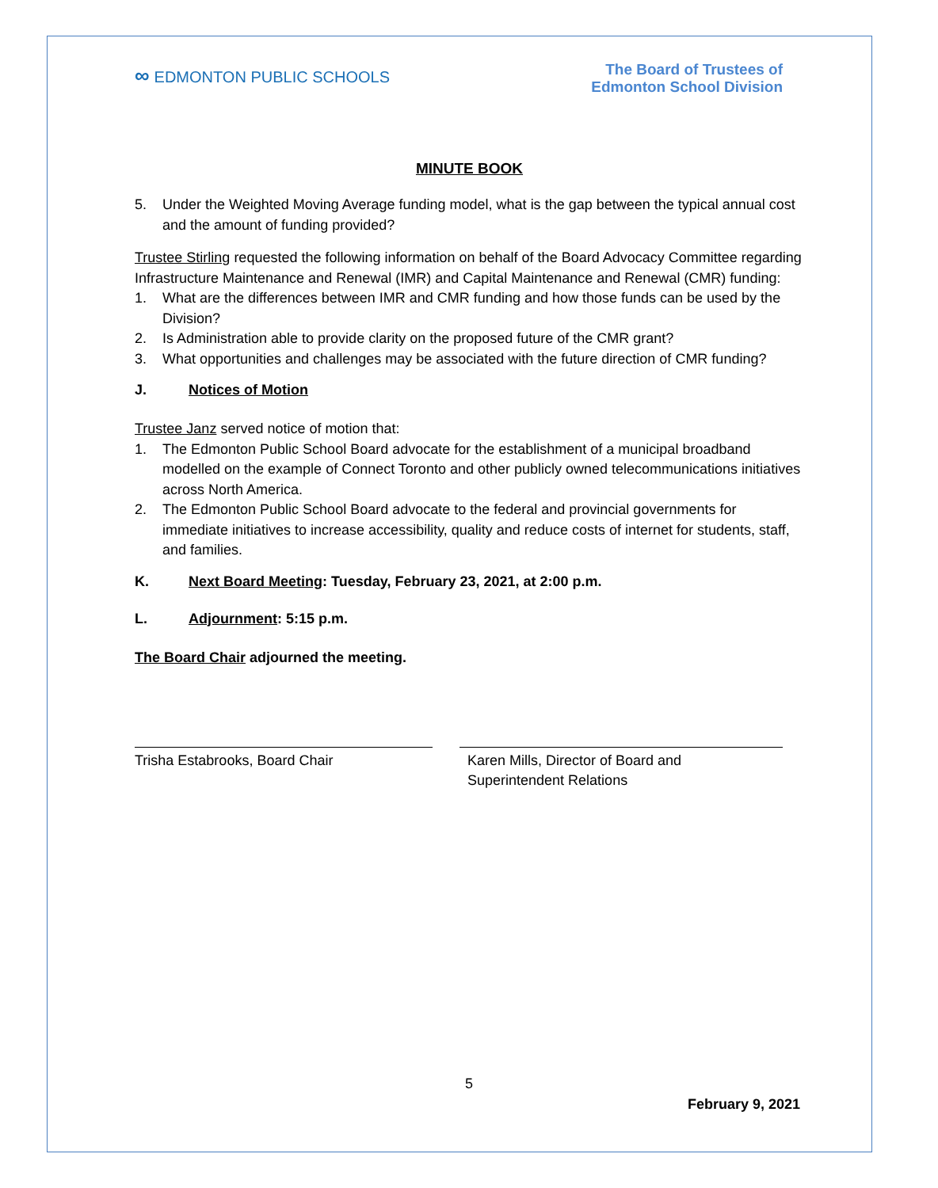∞ EDMONTON PUBLIC SCHOOLS
The Board of Trustees of
Edmonton School Division
MINUTE BOOK
5. Under the Weighted Moving Average funding model, what is the gap between the typical annual cost and the amount of funding provided?
Trustee Stirling requested the following information on behalf of the Board Advocacy Committee regarding Infrastructure Maintenance and Renewal (IMR) and Capital Maintenance and Renewal (CMR) funding:
1. What are the differences between IMR and CMR funding and how those funds can be used by the Division?
2. Is Administration able to provide clarity on the proposed future of the CMR grant?
3. What opportunities and challenges may be associated with the future direction of CMR funding?
J. Notices of Motion
Trustee Janz served notice of motion that:
1. The Edmonton Public School Board advocate for the establishment of a municipal broadband modelled on the example of Connect Toronto and other publicly owned telecommunications initiatives across North America.
2. The Edmonton Public School Board advocate to the federal and provincial governments for immediate initiatives to increase accessibility, quality and reduce costs of internet for students, staff, and families.
K. Next Board Meeting: Tuesday, February 23, 2021, at 2:00 p.m.
L. Adjournment: 5:15 p.m.
The Board Chair adjourned the meeting.
Trisha Estabrooks, Board Chair Karen Mills, Director of Board and
Superintendent Relations
5
February 9, 2021